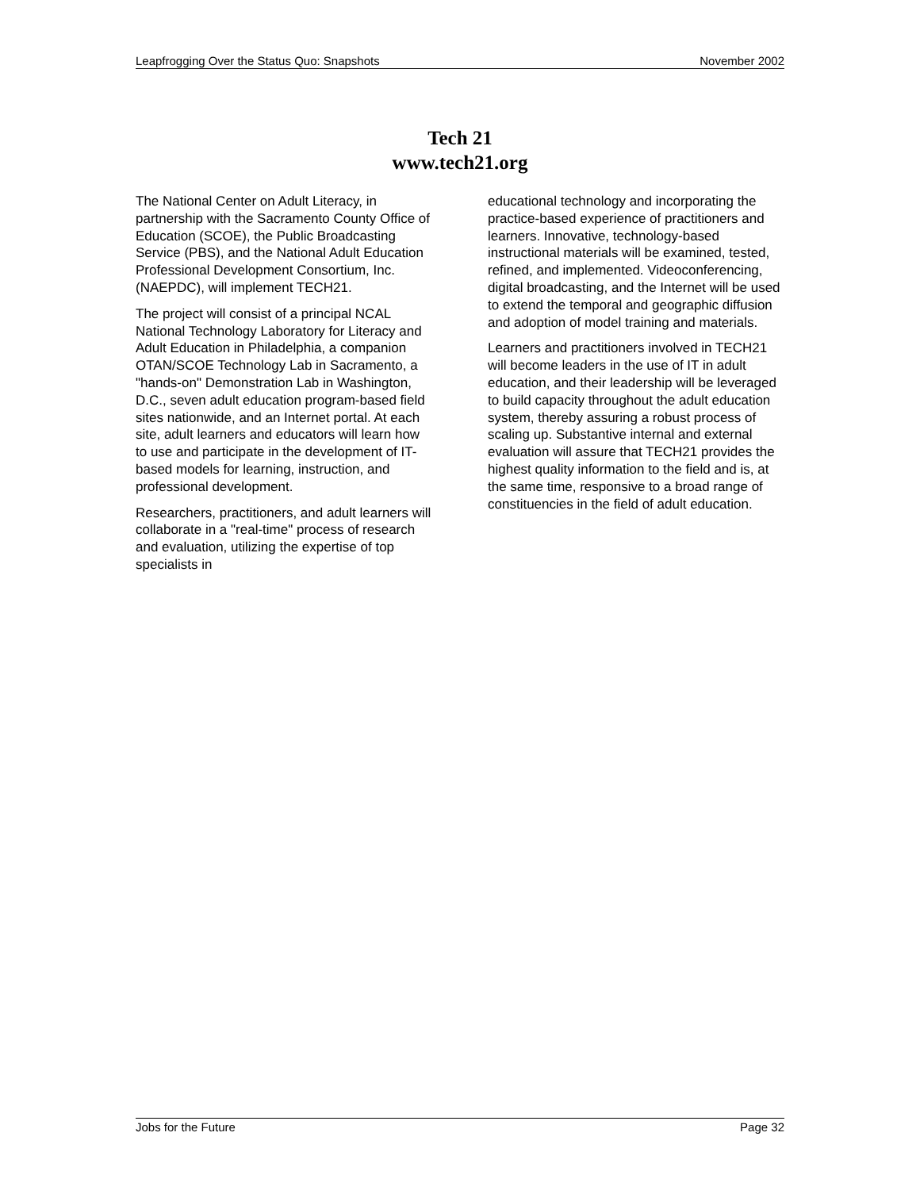Leapfrogging Over the Status Quo: Snapshots November 2002
Tech 21
www.tech21.org
The National Center on Adult Literacy, in partnership with the Sacramento County Office of Education (SCOE), the Public Broadcasting Service (PBS), and the National Adult Education Professional Development Consortium, Inc. (NAEPDC), will implement TECH21.
The project will consist of a principal NCAL National Technology Laboratory for Literacy and Adult Education in Philadelphia, a companion OTAN/SCOE Technology Lab in Sacramento, a "hands-on" Demonstration Lab in Washington, D.C., seven adult education program-based field sites nationwide, and an Internet portal. At each site, adult learners and educators will learn how to use and participate in the development of IT-based models for learning, instruction, and professional development.
Researchers, practitioners, and adult learners will collaborate in a "real-time" process of research and evaluation, utilizing the expertise of top specialists in
educational technology and incorporating the practice-based experience of practitioners and learners. Innovative, technology-based instructional materials will be examined, tested, refined, and implemented. Videoconferencing, digital broadcasting, and the Internet will be used to extend the temporal and geographic diffusion and adoption of model training and materials.
Learners and practitioners involved in TECH21 will become leaders in the use of IT in adult education, and their leadership will be leveraged to build capacity throughout the adult education system, thereby assuring a robust process of scaling up. Substantive internal and external evaluation will assure that TECH21 provides the highest quality information to the field and is, at the same time, responsive to a broad range of constituencies in the field of adult education.
Jobs for the Future Page 32